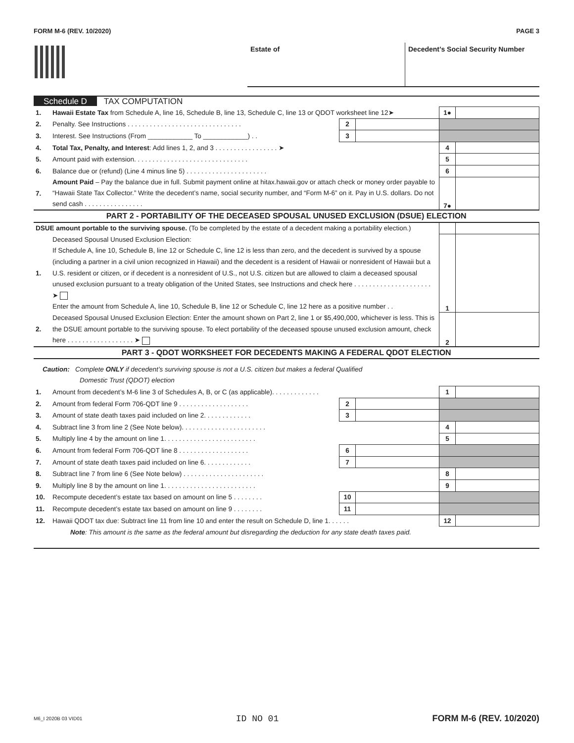FORM M-6 (REV. 10/2020) PAGE 3
Estate of Decedent’s Social Security Number
Schedule D TAX COMPUTATION
| 1. | Hawaii Estate Tax from Schedule A, line 16, Schedule B, line 13, Schedule C, line 13 or QDOT worksheet line 12➤ | | | 1● | |
| 2. | Penalty. See Instructions . . . . . . . . . . . . . . . . . . . . . . . . . . . . . . . | 2 | | | |
| 3. | Interest. See Instructions (From ____________ To ____________) . . | 3 | | | |
| 4. | Total Tax, Penalty, and Interest : Add lines 1, 2, and 3 . . . . . . . . . . . . . . . . . ➤ | | | 4 | |
| 5. | Amount paid with extension. . . . . . . . . . . . . . . . . . . . . . . . . . . . . . . | | | 5 | |
| 6. | Balance due or (refund) (Line 4 minus line 5) . . . . . . . . . . . . . . . . . . . . . . | | | 6 | |
| 7. | Amount Paid – Pay the balance due in full. Submit payment online at hitax.hawaii.gov or attach check or money order payable to “Hawaii State Tax Collector.” Write the decedent’s name, social security number, and “Form M-6” on it. Pay in U.S. dollars. Do not send cash . . . . . . . . . . . . . . . . | | | 7● | |
| PART 2 - PORTABILITY OF THE DECEASED SPOUSAL UNUSED EXCLUSION (DSUE) ELECTION | | | | | |
| DSUE amount portable to the surviving spouse. (To be completed by the estate of a decedent making a portability election.) | | | | | |
| 1. | Deceased Spousal Unused Exclusion Election: If Schedule A, line 10, Schedule B, line 12 or Schedule C, line 12 is less than zero, and the decedent is survived by a spouse (including a partner in a civil union recognized in Hawaii) and the decedent is a resident of Hawaii or nonresident of Hawaii but a U.S. resident or citizen, or if decedent is a nonresident of U.S., not U.S. citizen but are allowed to claim a deceased spousal unused exclusion pursuant to a treaty obligation of the United States, see Instructions and check here . . . . . . . . . . . . . . . . . . . . . ➤ Enter the amount from Schedule A, line 10, Schedule B, line 12 or Schedule C, line 12 here as a positive number . . | | | 1 | |
| 2. | Deceased Spousal Unused Exclusion Election: Enter the amount shown on Part 2, line 1 or $5,490,000, whichever is less. This is the DSUE amount portable to the surviving spouse. To elect portability of the deceased spouse unused exclusion amount, check here . . . . . . . . . . . . . . . . . . ➤ | | | 2 | |
| PART 3 - QDOT WORKSHEET FOR DECEDENTS MAKING A FEDERAL QDOT ELECTION | | | | | |
| Caution: Complete ONLY if decedent’s surviving spouse is not a U.S. citizen but makes a federal Qualified Domestic Trust (QDOT) election | | | | | |
| 1. | Amount from decedent’s M-6 line 3 of Schedules A, B, or C (as applicable). . . . . . . . . . . . . | | | 1 | |
| 2. | Amount from federal Form 706-QDT line 9 . . . . . . . . . . . . . . . . . . . | 2 | | | |
| 3. | Amount of state death taxes paid included on line 2. . . . . . . . . . . . . | 3 | | | |
| 4. | Subtract line 3 from line 2 (See Note below). . . . . . . . . . . . . . . . . . . . . . . | | | 4 | |
| 5. | Multiply line 4 by the amount on line 1. . . . . . . . . . . . . . . . . . . . . . . . . | | | 5 | |
| 6. | Amount from federal Form 706-QDT line 8 . . . . . . . . . . . . . . . . . . . | 6 | | | |
| 7. | Amount of state death taxes paid included on line 6. . . . . . . . . . . . . | 7 | | | |
| 8. | Subtract line 7 from line 6 (See Note below) . . . . . . . . . . . . . . . . . . . . . . | | | 8 | |
| 9. | Multiply line 8 by the amount on line 1. . . . . . . . . . . . . . . . . . . . . . . . . | | | 9 | |
| 10. | Recompute decedent’s estate tax based on amount on line 5 . . . . . . . . | 10 | | | |
| 11. | Recompute decedent’s estate tax based on amount on line 9 . . . . . . . . | 11 | | | |
| 12. | Hawaii QDOT tax due: Subtract line 11 from line 10 and enter the result on Schedule D, line 1. . . . . . | | | 12 | |
| | Note : This amount is the same as the federal amount but disregarding the deduction for any state death taxes paid. | | | | |
M6_I 2020B 03 VID01 ID NO 01 FORM M-6 (REV. 10/2020)